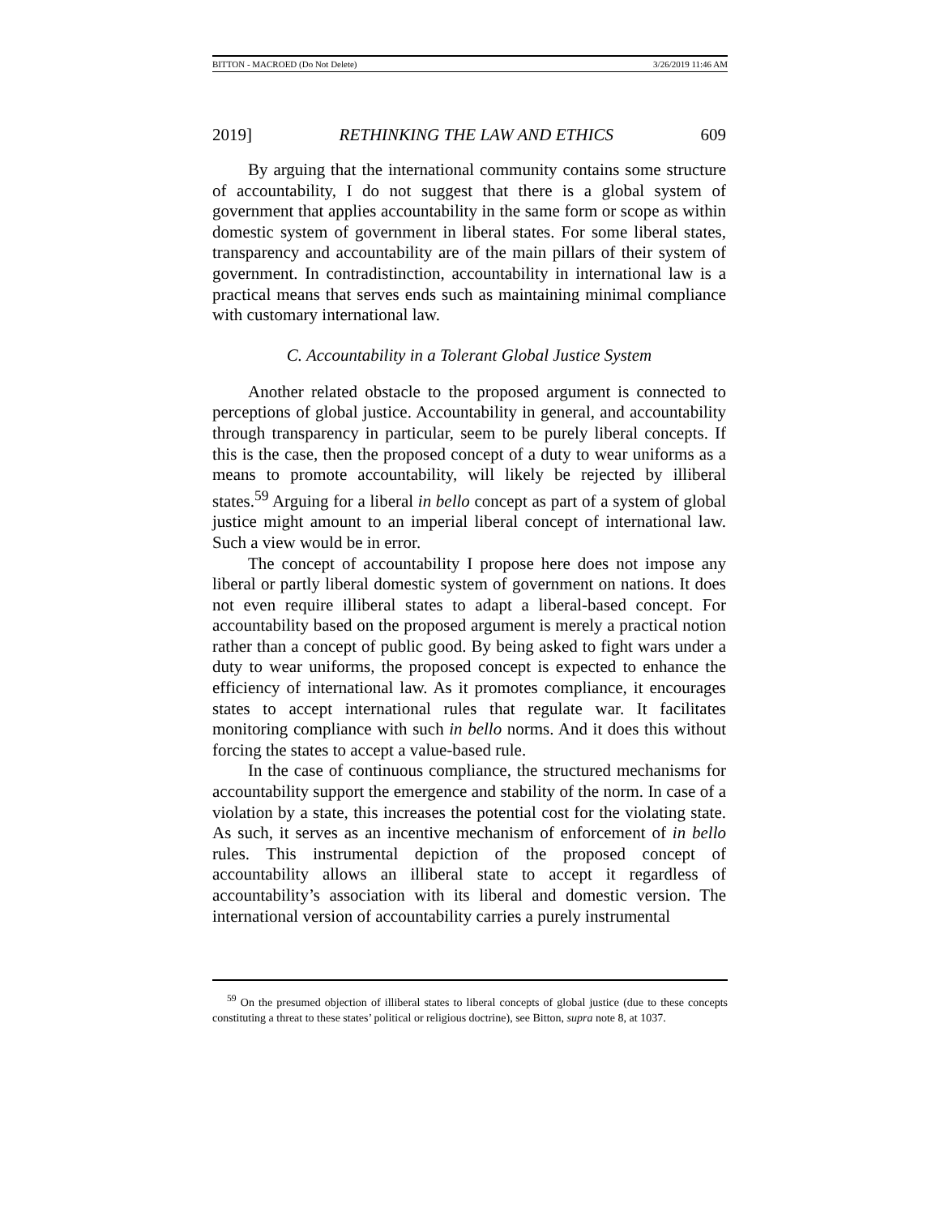BITTON - MACROED (Do Not Delete) 3/26/2019 11:46 AM
2019] RETHINKING THE LAW AND ETHICS 609
By arguing that the international community contains some structure of accountability, I do not suggest that there is a global system of government that applies accountability in the same form or scope as within domestic system of government in liberal states. For some liberal states, transparency and accountability are of the main pillars of their system of government. In contradistinction, accountability in international law is a practical means that serves ends such as maintaining minimal compliance with customary international law.
C. Accountability in a Tolerant Global Justice System
Another related obstacle to the proposed argument is connected to perceptions of global justice. Accountability in general, and accountability through transparency in particular, seem to be purely liberal concepts. If this is the case, then the proposed concept of a duty to wear uniforms as a means to promote accountability, will likely be rejected by illiberal states.<sup>59</sup> Arguing for a liberal in bello concept as part of a system of global justice might amount to an imperial liberal concept of international law. Such a view would be in error.
The concept of accountability I propose here does not impose any liberal or partly liberal domestic system of government on nations. It does not even require illiberal states to adapt a liberal-based concept. For accountability based on the proposed argument is merely a practical notion rather than a concept of public good. By being asked to fight wars under a duty to wear uniforms, the proposed concept is expected to enhance the efficiency of international law. As it promotes compliance, it encourages states to accept international rules that regulate war. It facilitates monitoring compliance with such in bello norms. And it does this without forcing the states to accept a value-based rule.
In the case of continuous compliance, the structured mechanisms for accountability support the emergence and stability of the norm. In case of a violation by a state, this increases the potential cost for the violating state. As such, it serves as an incentive mechanism of enforcement of in bello rules. This instrumental depiction of the proposed concept of accountability allows an illiberal state to accept it regardless of accountability’s association with its liberal and domestic version. The international version of accountability carries a purely instrumental
<sup>59</sup> On the presumed objection of illiberal states to liberal concepts of global justice (due to these concepts constituting a threat to these states’ political or religious doctrine), see Bitton, supra note 8, at 1037.